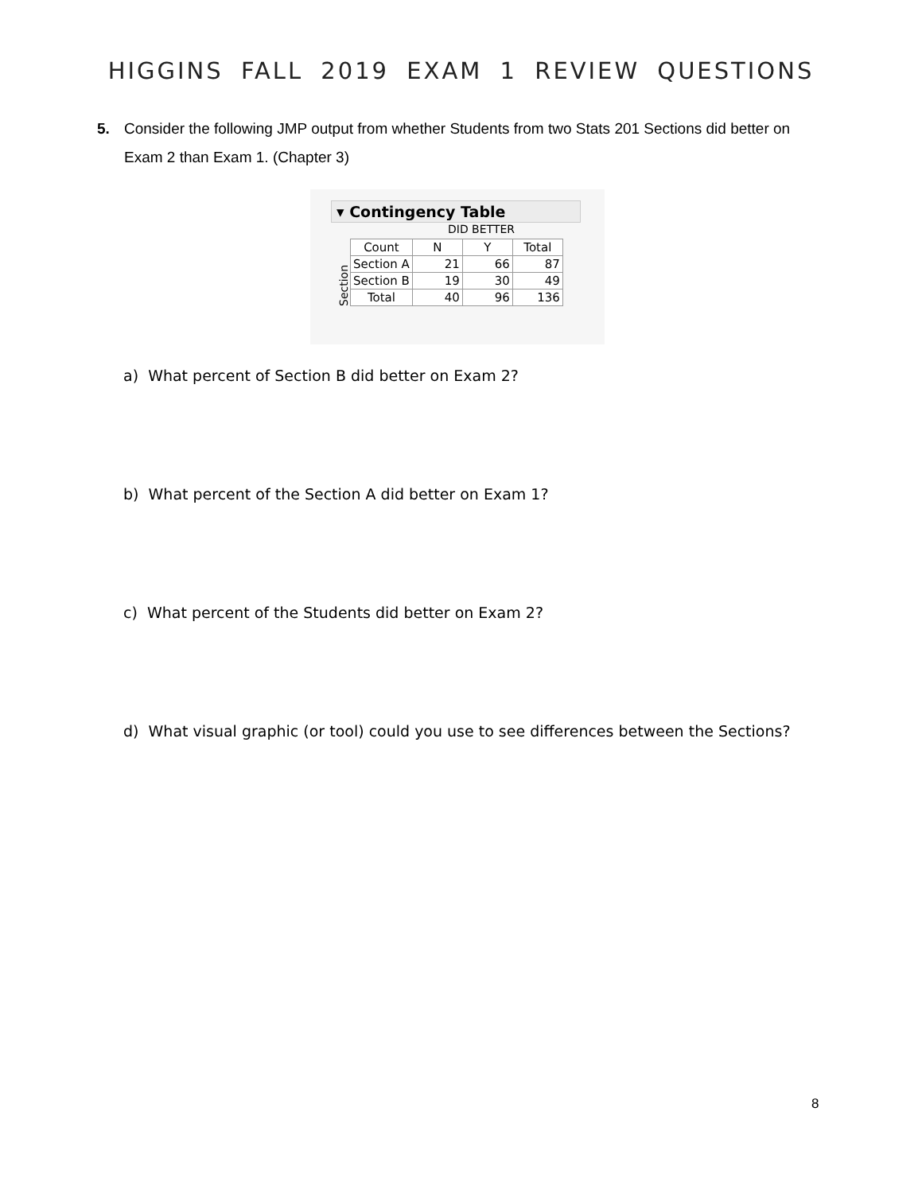HIGGINS FALL 2019 EXAM 1 REVIEW QUESTIONS
5. Consider the following JMP output from whether Students from two Stats 201 Sections did better on Exam 2 than Exam 1. (Chapter 3)
▾ Contingency Table
DID BETTER
Section
| Count | N | Y | Total |
| --- | --- | --- | --- |
| Section A | 21 | 66 | 87 |
| Section B | 19 | 30 | 49 |
| Total | 40 | 96 | 136 |
a) What percent of Section B did better on Exam 2?
b) What percent of the Section A did better on Exam 1?
c) What percent of the Students did better on Exam 2?
d) What visual graphic (or tool) could you use to see differences between the Sections?
8